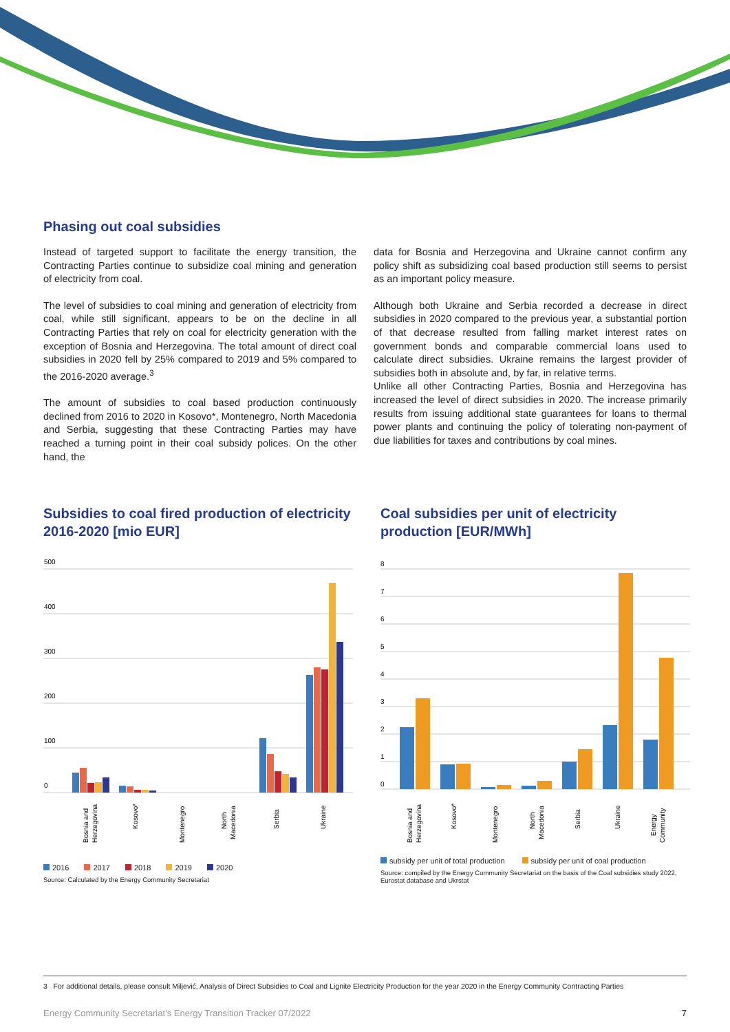Phasing out coal subsidies
Instead of targeted support to facilitate the energy transition, the Contracting Parties continue to subsidize coal mining and generation of electricity from coal.
The level of subsidies to coal mining and generation of electricity from coal, while still significant, appears to be on the decline in all Contracting Parties that rely on coal for electricity generation with the exception of Bosnia and Herzegovina. The total amount of direct coal subsidies in 2020 fell by 25% compared to 2019 and 5% compared to the 2016-2020 average.<sup>3</sup>
The amount of subsidies to coal based production continuously declined from 2016 to 2020 in Kosovo*, Montenegro, North Macedonia and Serbia, suggesting that these Contracting Parties may have reached a turning point in their coal subsidy polices. On the other hand, the
data for Bosnia and Herzegovina and Ukraine cannot confirm any policy shift as subsidizing coal based production still seems to persist as an important policy measure.
Although both Ukraine and Serbia recorded a decrease in direct subsidies in 2020 compared to the previous year, a substantial portion of that decrease resulted from falling market interest rates on government bonds and comparable commercial loans used to calculate direct subsidies. Ukraine remains the largest provider of subsidies both in absolute and, by far, in relative terms.
Unlike all other Contracting Parties, Bosnia and Herzegovina has increased the level of direct subsidies in 2020. The increase primarily results from issuing additional state guarantees for loans to thermal power plants and continuing the policy of tolerating non-payment of due liabilities for taxes and contributions by coal mines.
Subsidies to coal fired production of electricity 2016-2020 [mio EUR]
500
400
300
200
100
0
Bosnia and
Herzegovina
Kosovo*
Montenegro
North
Macedonia
Serbia
Ukraine
2016 2017 2018 2019 2020
Source: Calculated by the Energy Community Secretariat
Coal subsidies per unit of electricity production [EUR/MWh]
8
7
6
5
4
3
2
1
0
Bosnia and
Herzegovina
Kosovo*
Montenegro
North
Macedonia
Serbia
Ukraine
Energy
Community
subsidy per unit of total production subsidy per unit of coal production
Source: compiled by the Energy Community Secretariat on the basis of the Coal subsidies study 2022, Eurostat database and Ukrstat
3 For additional details, please consult Miljević, Analysis of Direct Subsidies to Coal and Lignite Electricity Production for the year 2020 in the Energy Community Contracting Parties
Energy Community Secretariat’s Energy Transition Tracker 07/2022 7